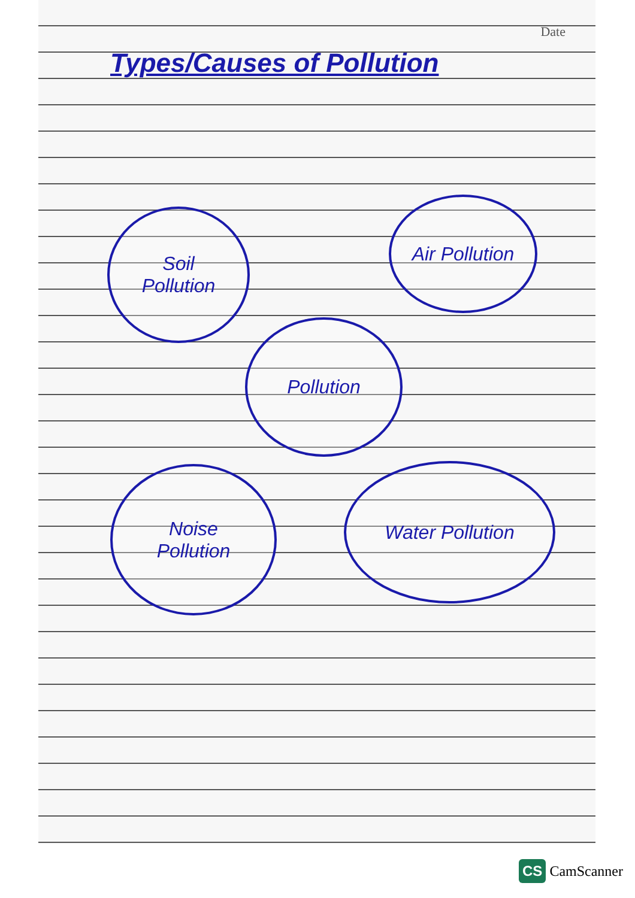Date
Types/Causes of Pollution
Soil
Pollution
Air Pollution
Pollution
Noise
Pollution
Water Pollution
CS CamScanner